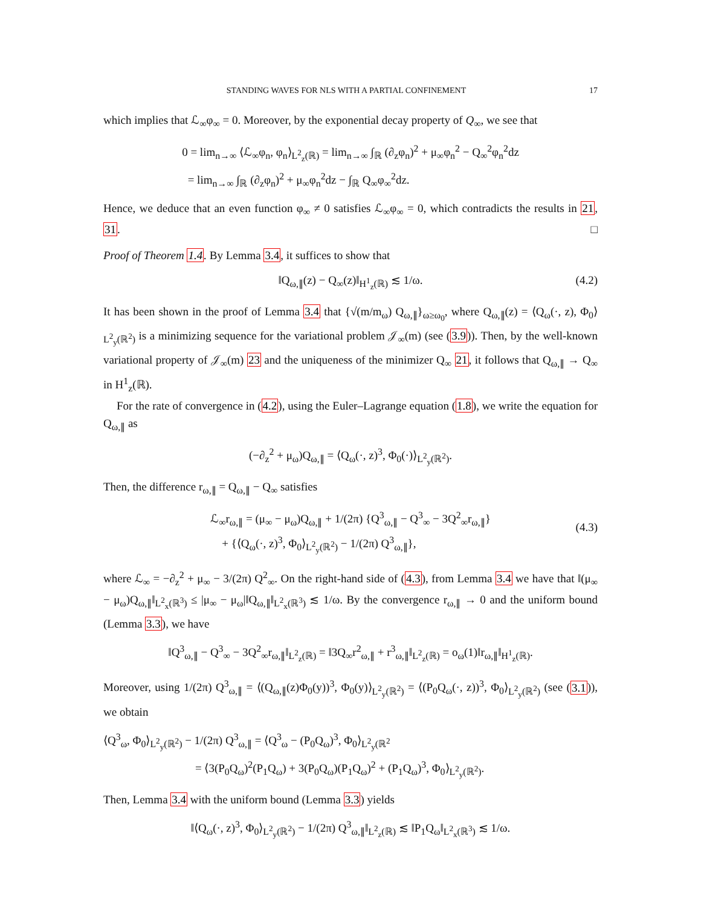STANDING WAVES FOR NLS WITH A PARTIAL CONFINEMENT 17
which implies that ℒ<sub>∞</sub>φ<sub>∞</sub> = 0. Moreover, by the exponential decay property of Q<sub>∞</sub>, we see that
0 = lim<sub>n→∞</sub> ⟨ℒ<sub>∞</sub>φ<sub>n</sub>, φ<sub>n</sub>⟩<sub>L<sup>2</sup><sub>z</sub>(ℝ)</sub> = lim<sub>n→∞</sub> ∫<sub>ℝ</sub> (∂<sub>z</sub>φ<sub>n</sub>)<sup>2</sup> + μ<sub>∞</sub>φ<sub>n</sub><sup>2</sup> − Q<sub>∞</sub><sup>2</sup>φ<sub>n</sub><sup>2</sup>dz
= lim<sub>n→∞</sub> ∫<sub>ℝ</sub> (∂<sub>z</sub>φ<sub>n</sub>)<sup>2</sup> + μ<sub>∞</sub>φ<sub>n</sub><sup>2</sup>dz − ∫<sub>ℝ</sub> Q<sub>∞</sub>φ<sub>∞</sub><sup>2</sup>dz.
Hence, we deduce that an even function φ<sub>∞</sub> ≠ 0 satisfies ℒ<sub>∞</sub>φ<sub>∞</sub> = 0, which contradicts the results in 21, 31. □
Proof of Theorem 1.4. By Lemma 3.4, it suffices to show that
‖Q<sub>ω,∥</sub>(z) − Q<sub>∞</sub>(z)‖<sub>H<sup>1</sup><sub>z</sub>(ℝ)</sub> ≲ 1/ω.
(4.2)
It has been shown in the proof of Lemma 3.4 that {√(m/m<sub>ω</sub>) Q<sub>ω,∥</sub>}<sub>ω≥ω<sub>0</sub></sub>, where Q<sub>ω,∥</sub>(z) = ⟨Q<sub>ω</sub>(·, z), Φ<sub>0</sub>⟩<sub>L<sup>2</sup><sub>y</sub>(ℝ<sup>2</sup>)</sub> is a minimizing sequence for the variational problem 𝒥<sub>∞</sub>(m) (see (3.9)). Then, by the well-known variational property of 𝒥<sub>∞</sub>(m) 23 and the uniqueness of the minimizer Q<sub>∞</sub> 21, it follows that Q<sub>ω,∥</sub> → Q<sub>∞</sub> in H<sup>1</sup><sub>z</sub>(ℝ).
For the rate of convergence in (4.2), using the Euler–Lagrange equation (1.8), we write the equation for Q<sub>ω,∥</sub> as
(−∂<sub>z</sub><sup>2</sup> + μ<sub>ω</sub>)Q<sub>ω,∥</sub> = ⟨Q<sub>ω</sub>(·, z)<sup>3</sup>, Φ<sub>0</sub>(·)⟩<sub>L<sup>2</sup><sub>y</sub>(ℝ<sup>2</sup>)</sub>.
Then, the difference r<sub>ω,∥</sub> = Q<sub>ω,∥</sub> − Q<sub>∞</sub> satisfies
ℒ<sub>∞</sub>r<sub>ω,∥</sub> = (μ<sub>∞</sub> − μ<sub>ω</sub>)Q<sub>ω,∥</sub> + 1/(2π) {Q<sup>3</sup><sub>ω,∥</sub> − Q<sup>3</sup><sub>∞</sub> − 3Q<sup>2</sup><sub>∞</sub>r<sub>ω,∥</sub>}
+ {⟨Q<sub>ω</sub>(·, z)<sup>3</sup>, Φ<sub>0</sub>⟩<sub>L<sup>2</sup><sub>y</sub>(ℝ<sup>2</sup>)</sub> − 1/(2π) Q<sup>3</sup><sub>ω,∥</sub>},
(4.3)
where ℒ<sub>∞</sub> = −∂<sub>z</sub><sup>2</sup> + μ<sub>∞</sub> − 3/(2π) Q<sup>2</sup><sub>∞</sub>. On the right-hand side of (4.3), from Lemma 3.4 we have that ‖(μ<sub>∞</sub> − μ<sub>ω</sub>)Q<sub>ω,∥</sub>‖<sub>L<sup>2</sup><sub>x</sub>(ℝ<sup>3</sup>)</sub> ≤ |μ<sub>∞</sub> − μ<sub>ω</sub>|‖Q<sub>ω,∥</sub>‖<sub>L<sup>2</sup><sub>x</sub>(ℝ<sup>3</sup>)</sub> ≲ 1/ω. By the convergence r<sub>ω,∥</sub> → 0 and the uniform bound (Lemma 3.3), we have
‖Q<sup>3</sup><sub>ω,∥</sub> − Q<sup>3</sup><sub>∞</sub> − 3Q<sup>2</sup><sub>∞</sub>r<sub>ω,∥</sub>‖<sub>L<sup>2</sup><sub>z</sub>(ℝ)</sub> = ‖3Q<sub>∞</sub>r<sup>2</sup><sub>ω,∥</sub> + r<sup>3</sup><sub>ω,∥</sub>‖<sub>L<sup>2</sup><sub>z</sub>(ℝ)</sub> = o<sub>ω</sub>(1)‖r<sub>ω,∥</sub>‖<sub>H<sup>1</sup><sub>z</sub>(ℝ)</sub>.
Moreover, using 1/(2π) Q<sup>3</sup><sub>ω,∥</sub> = ⟨(Q<sub>ω,∥</sub>(z)Φ<sub>0</sub>(y))<sup>3</sup>, Φ<sub>0</sub>(y)⟩<sub>L<sup>2</sup><sub>y</sub>(ℝ<sup>2</sup>)</sub> = ⟨(P<sub>0</sub>Q<sub>ω</sub>(·, z))<sup>3</sup>, Φ<sub>0</sub>⟩<sub>L<sup>2</sup><sub>y</sub>(ℝ<sup>2</sup>)</sub> (see (3.1)), we obtain
⟨Q<sup>3</sup><sub>ω</sub>, Φ<sub>0</sub>⟩<sub>L<sup>2</sup><sub>y</sub>(ℝ<sup>2</sup>)</sub> − 1/(2π) Q<sup>3</sup><sub>ω,∥</sub> = ⟨Q<sup>3</sup><sub>ω</sub> − (P<sub>0</sub>Q<sub>ω</sub>)<sup>3</sup>, Φ<sub>0</sub>⟩<sub>L<sup>2</sup><sub>y</sub>(ℝ<sup>2</sup></sub>
= ⟨3(P<sub>0</sub>Q<sub>ω</sub>)<sup>2</sup>(P<sub>1</sub>Q<sub>ω</sub>) + 3(P<sub>0</sub>Q<sub>ω</sub>)(P<sub>1</sub>Q<sub>ω</sub>)<sup>2</sup> + (P<sub>1</sub>Q<sub>ω</sub>)<sup>3</sup>, Φ<sub>0</sub>⟩<sub>L<sup>2</sup><sub>y</sub>(ℝ<sup>2</sup>)</sub>.
Then, Lemma 3.4 with the uniform bound (Lemma 3.3) yields
‖⟨Q<sub>ω</sub>(·, z)<sup>3</sup>, Φ<sub>0</sub>⟩<sub>L<sup>2</sup><sub>y</sub>(ℝ<sup>2</sup>)</sub> − 1/(2π) Q<sup>3</sup><sub>ω,∥</sub>‖<sub>L<sup>2</sup><sub>z</sub>(ℝ)</sub> ≲ ‖P<sub>1</sub>Q<sub>ω</sub>‖<sub>L<sup>2</sup><sub>x</sub>(ℝ<sup>3</sup>)</sub> ≲ 1/ω.